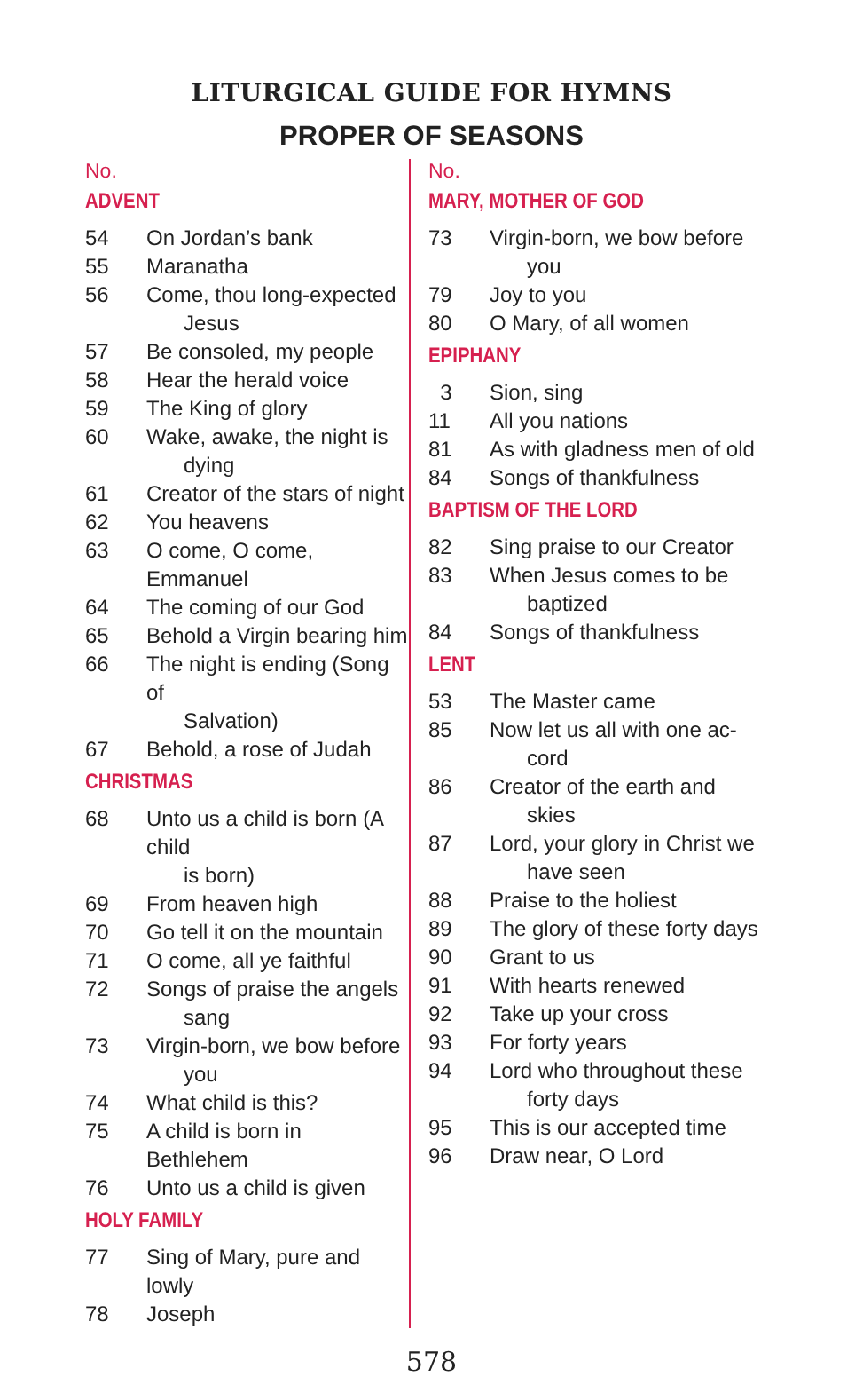LITURGICAL GUIDE FOR HYMNS
PROPER OF SEASONS
No.
ADVENT
54 On Jordan’s bank
55 Maranatha
56 Come, thou long-expected
Jesus
57 Be consoled, my people
58 Hear the herald voice
59 The King of glory
60 Wake, awake, the night is
dying
61 Creator of the stars of night
62 You heavens
63 O come, O come, Emmanuel
64 The coming of our God
65 Behold a Virgin bearing him
66 The night is ending (Song of
Salvation)
67 Behold, a rose of Judah
CHRISTMAS
68 Unto us a child is born (A child
is born)
69 From heaven high
70 Go tell it on the mountain
71 O come, all ye faithful
72 Songs of praise the angels
sang
73 Virgin-born, we bow before
you
74 What child is this?
75 A child is born in Bethlehem
76 Unto us a child is given
HOLY FAMILY
77 Sing of Mary, pure and lowly
78 Joseph
No.
MARY, MOTHER OF GOD
73 Virgin-born, we bow before
you
79 Joy to you
80 O Mary, of all women
EPIPHANY
3 Sion, sing
11 All you nations
81 As with gladness men of old
84 Songs of thankfulness
BAPTISM OF THE LORD
82 Sing praise to our Creator
83 When Jesus comes to be
baptized
84 Songs of thankfulness
LENT
53 The Master came
85 Now let us all with one ac-
cord
86 Creator of the earth and
skies
87 Lord, your glory in Christ we
have seen
88 Praise to the holiest
89 The glory of these forty days
90 Grant to us
91 With hearts renewed
92 Take up your cross
93 For forty years
94 Lord who throughout these
forty days
95 This is our accepted time
96 Draw near, O Lord
578